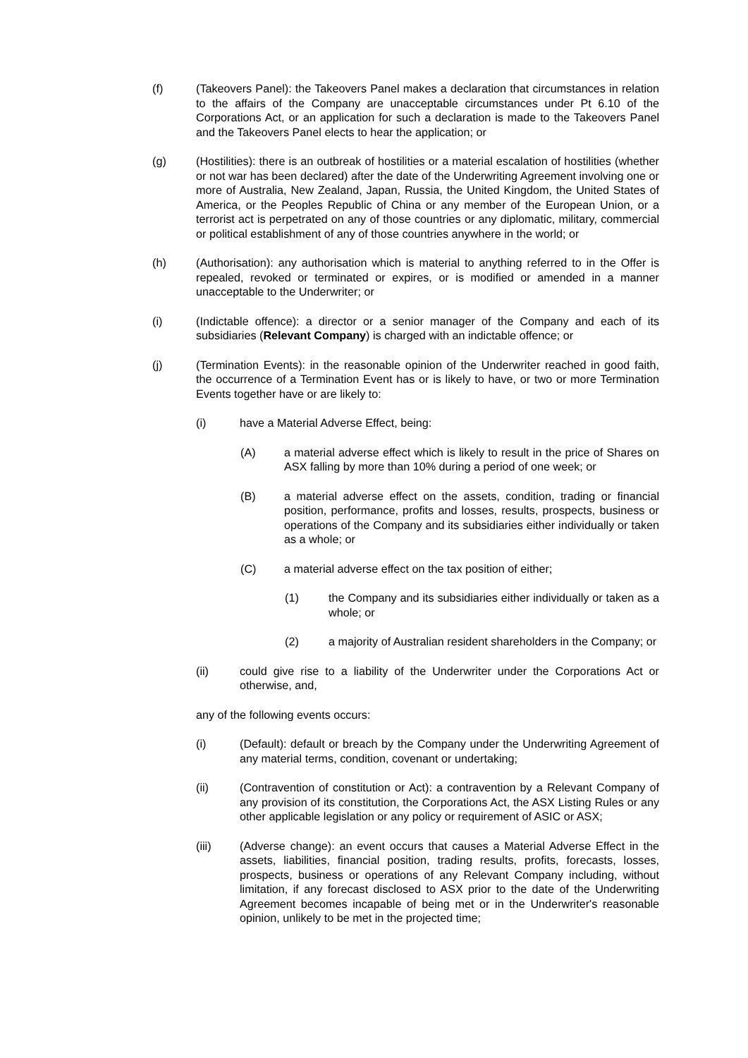(f) (Takeovers Panel): the Takeovers Panel makes a declaration that circumstances in relation to the affairs of the Company are unacceptable circumstances under Pt 6.10 of the Corporations Act, or an application for such a declaration is made to the Takeovers Panel and the Takeovers Panel elects to hear the application; or
(g) (Hostilities): there is an outbreak of hostilities or a material escalation of hostilities (whether or not war has been declared) after the date of the Underwriting Agreement involving one or more of Australia, New Zealand, Japan, Russia, the United Kingdom, the United States of America, or the Peoples Republic of China or any member of the European Union, or a terrorist act is perpetrated on any of those countries or any diplomatic, military, commercial or political establishment of any of those countries anywhere in the world; or
(h) (Authorisation): any authorisation which is material to anything referred to in the Offer is repealed, revoked or terminated or expires, or is modified or amended in a manner unacceptable to the Underwriter; or
(i) (Indictable offence): a director or a senior manager of the Company and each of its subsidiaries (Relevant Company) is charged with an indictable offence; or
(j) (Termination Events): in the reasonable opinion of the Underwriter reached in good faith, the occurrence of a Termination Event has or is likely to have, or two or more Termination Events together have or are likely to:
(i) have a Material Adverse Effect, being:
(A) a material adverse effect which is likely to result in the price of Shares on ASX falling by more than 10% during a period of one week; or
(B) a material adverse effect on the assets, condition, trading or financial position, performance, profits and losses, results, prospects, business or operations of the Company and its subsidiaries either individually or taken as a whole; or
(C) a material adverse effect on the tax position of either;
(1) the Company and its subsidiaries either individually or taken as a whole; or
(2) a majority of Australian resident shareholders in the Company; or
(ii) could give rise to a liability of the Underwriter under the Corporations Act or otherwise, and,
any of the following events occurs:
(i) (Default): default or breach by the Company under the Underwriting Agreement of any material terms, condition, covenant or undertaking;
(ii) (Contravention of constitution or Act): a contravention by a Relevant Company of any provision of its constitution, the Corporations Act, the ASX Listing Rules or any other applicable legislation or any policy or requirement of ASIC or ASX;
(iii) (Adverse change): an event occurs that causes a Material Adverse Effect in the assets, liabilities, financial position, trading results, profits, forecasts, losses, prospects, business or operations of any Relevant Company including, without limitation, if any forecast disclosed to ASX prior to the date of the Underwriting Agreement becomes incapable of being met or in the Underwriter's reasonable opinion, unlikely to be met in the projected time;